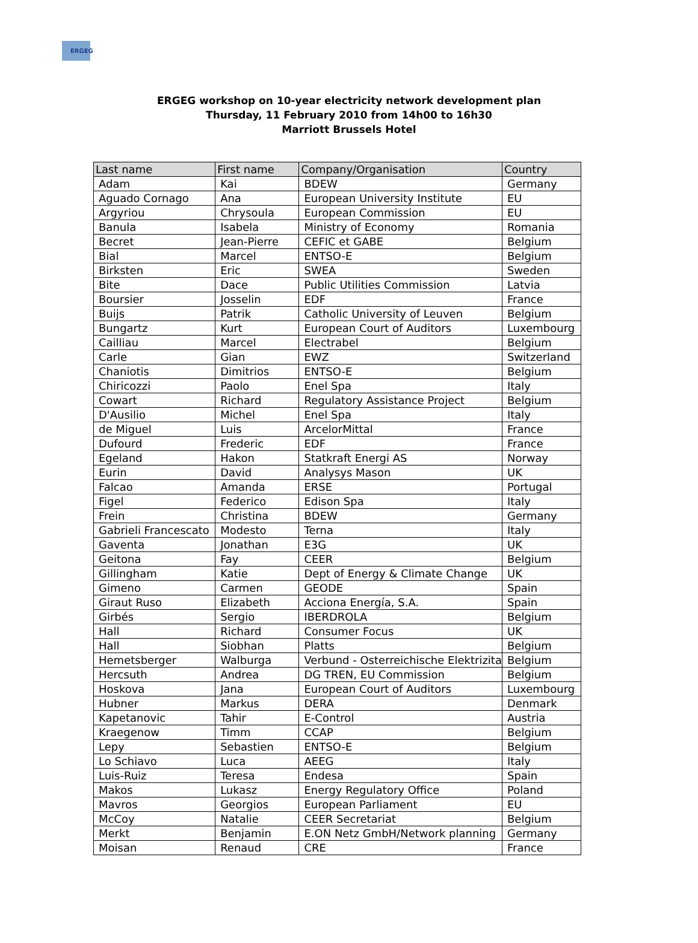ERGEG
ERGEG workshop on 10-year electricity network development plan
Thursday, 11 February 2010 from 14h00 to 16h30
Marriott Brussels Hotel
| Last name | First name | Company/Organisation | Country |
| --- | --- | --- | --- |
| Adam | Kai | BDEW | Germany |
| Aguado Cornago | Ana | European University Institute | EU |
| Argyriou | Chrysoula | European Commission | EU |
| Banula | Isabela | Ministry of Economy | Romania |
| Becret | Jean-Pierre | CEFIC et GABE | Belgium |
| Bial | Marcel | ENTSO-E | Belgium |
| Birksten | Eric | SWEA | Sweden |
| Bite | Dace | Public Utilities Commission | Latvia |
| Boursier | Josselin | EDF | France |
| Buijs | Patrik | Catholic University of Leuven | Belgium |
| Bungartz | Kurt | European Court of Auditors | Luxembourg |
| Cailliau | Marcel | Electrabel | Belgium |
| Carle | Gian | EWZ | Switzerland |
| Chaniotis | Dimitrios | ENTSO-E | Belgium |
| Chiricozzi | Paolo | Enel Spa | Italy |
| Cowart | Richard | Regulatory Assistance Project | Belgium |
| D'Ausilio | Michel | Enel Spa | Italy |
| de Miguel | Luis | ArcelorMittal | France |
| Dufourd | Frederic | EDF | France |
| Egeland | Hakon | Statkraft Energi AS | Norway |
| Eurin | David | Analysys Mason | UK |
| Falcao | Amanda | ERSE | Portugal |
| Figel | Federico | Edison Spa | Italy |
| Frein | Christina | BDEW | Germany |
| Gabrieli Francescato | Modesto | Terna | Italy |
| Gaventa | Jonathan | E3G | UK |
| Geitona | Fay | CEER | Belgium |
| Gillingham | Katie | Dept of Energy & Climate Change | UK |
| Gimeno | Carmen | GEODE | Spain |
| Giraut Ruso | Elizabeth | Acciona Energía, S.A. | Spain |
| Girbés | Sergio | IBERDROLA | Belgium |
| Hall | Richard | Consumer Focus | UK |
| Hall | Siobhan | Platts | Belgium |
| Hemetsberger | Walburga | Verbund - Osterreichische Elektrizita | Belgium |
| Hercsuth | Andrea | DG TREN, EU Commission | Belgium |
| Hoskova | Jana | European Court of Auditors | Luxembourg |
| Hubner | Markus | DERA | Denmark |
| Kapetanovic | Tahir | E-Control | Austria |
| Kraegenow | Timm | CCAP | Belgium |
| Lepy | Sebastien | ENTSO-E | Belgium |
| Lo Schiavo | Luca | AEEG | Italy |
| Luis-Ruiz | Teresa | Endesa | Spain |
| Makos | Lukasz | Energy Regulatory Office | Poland |
| Mavros | Georgios | European Parliament | EU |
| McCoy | Natalie | CEER Secretariat | Belgium |
| Merkt | Benjamin | E.ON Netz GmbH/Network planning | Germany |
| Moisan | Renaud | CRE | France |